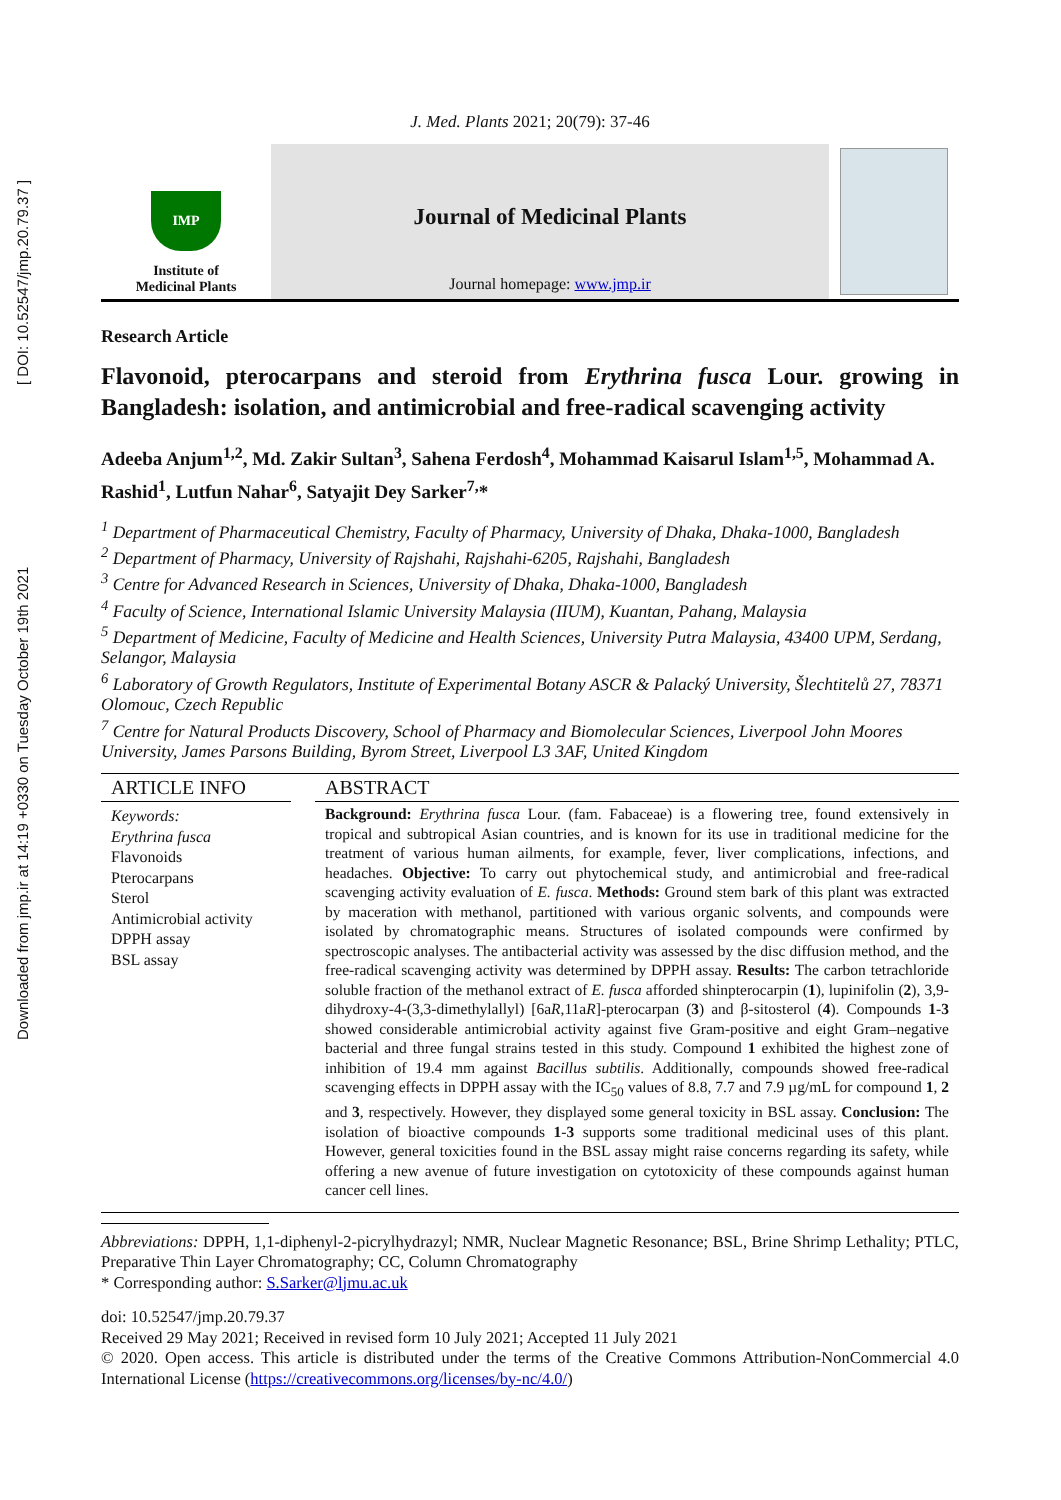Downloaded from jmp.ir at 14:19 +0330 on Tuesday October 19th 2021 [ DOI: 10.52547/jmp.20.79.37 ]
J. Med. Plants 2021; 20(79): 37-46
IMP
Institute of
Medicinal Plants
Journal of Medicinal Plants
Journal homepage: www.jmp.ir
Research Article
Flavonoid, pterocarpans and steroid from Erythrina fusca Lour. growing in Bangladesh: isolation, and antimicrobial and free-radical scavenging activity
Adeeba Anjum<sup>1,2</sup>, Md. Zakir Sultan<sup>3</sup>, Sahena Ferdosh<sup>4</sup>, Mohammad Kaisarul Islam<sup>1,5</sup>, Mohammad A. Rashid<sup>1</sup>, Lutfun Nahar<sup>6</sup>, Satyajit Dey Sarker<sup>7,</sup>*
<sup>1</sup> Department of Pharmaceutical Chemistry, Faculty of Pharmacy, University of Dhaka, Dhaka-1000, Bangladesh
<sup>2</sup> Department of Pharmacy, University of Rajshahi, Rajshahi-6205, Rajshahi, Bangladesh
<sup>3</sup> Centre for Advanced Research in Sciences, University of Dhaka, Dhaka-1000, Bangladesh
<sup>4</sup> Faculty of Science, International Islamic University Malaysia (IIUM), Kuantan, Pahang, Malaysia
<sup>5</sup> Department of Medicine, Faculty of Medicine and Health Sciences, University Putra Malaysia, 43400 UPM, Serdang, Selangor, Malaysia
<sup>6</sup> Laboratory of Growth Regulators, Institute of Experimental Botany ASCR & Palacký University, Šlechtitelů 27, 78371 Olomouc, Czech Republic
<sup>7</sup> Centre for Natural Products Discovery, School of Pharmacy and Biomolecular Sciences, Liverpool John Moores University, James Parsons Building, Byrom Street, Liverpool L3 3AF, United Kingdom
ARTICLE INFO
Keywords:
Erythrina fusca
Flavonoids
Pterocarpans
Sterol
Antimicrobial activity
DPPH assay
BSL assay
ABSTRACT
Background: Erythrina fusca Lour. (fam. Fabaceae) is a flowering tree, found extensively in tropical and subtropical Asian countries, and is known for its use in traditional medicine for the treatment of various human ailments, for example, fever, liver complications, infections, and headaches. Objective: To carry out phytochemical study, and antimicrobial and free-radical scavenging activity evaluation of E. fusca. Methods: Ground stem bark of this plant was extracted by maceration with methanol, partitioned with various organic solvents, and compounds were isolated by chromatographic means. Structures of isolated compounds were confirmed by spectroscopic analyses. The antibacterial activity was assessed by the disc diffusion method, and the free-radical scavenging activity was determined by DPPH assay. Results: The carbon tetrachloride soluble fraction of the methanol extract of E. fusca afforded shinpterocarpin (1), lupinifolin (2), 3,9-dihydroxy-4-(3,3-dimethylallyl) [6aR,11aR]-pterocarpan (3) and β-sitosterol (4). Compounds 1-3 showed considerable antimicrobial activity against five Gram-positive and eight Gram–negative bacterial and three fungal strains tested in this study. Compound 1 exhibited the highest zone of inhibition of 19.4 mm against Bacillus subtilis. Additionally, compounds showed free-radical scavenging effects in DPPH assay with the IC<sub>50</sub> values of 8.8, 7.7 and 7.9 µg/mL for compound 1, 2 and 3, respectively. However, they displayed some general toxicity in BSL assay. Conclusion: The isolation of bioactive compounds 1-3 supports some traditional medicinal uses of this plant. However, general toxicities found in the BSL assay might raise concerns regarding its safety, while offering a new avenue of future investigation on cytotoxicity of these compounds against human cancer cell lines.
Abbreviations: DPPH, 1,1-diphenyl-2-picrylhydrazyl; NMR, Nuclear Magnetic Resonance; BSL, Brine Shrimp Lethality; PTLC, Preparative Thin Layer Chromatography; CC, Column Chromatography
* Corresponding author: S.Sarker@ljmu.ac.uk
doi: 10.52547/jmp.20.79.37
Received 29 May 2021; Received in revised form 10 July 2021; Accepted 11 July 2021
© 2020. Open access. This article is distributed under the terms of the Creative Commons Attribution-NonCommercial 4.0 International License (https://creativecommons.org/licenses/by-nc/4.0/)